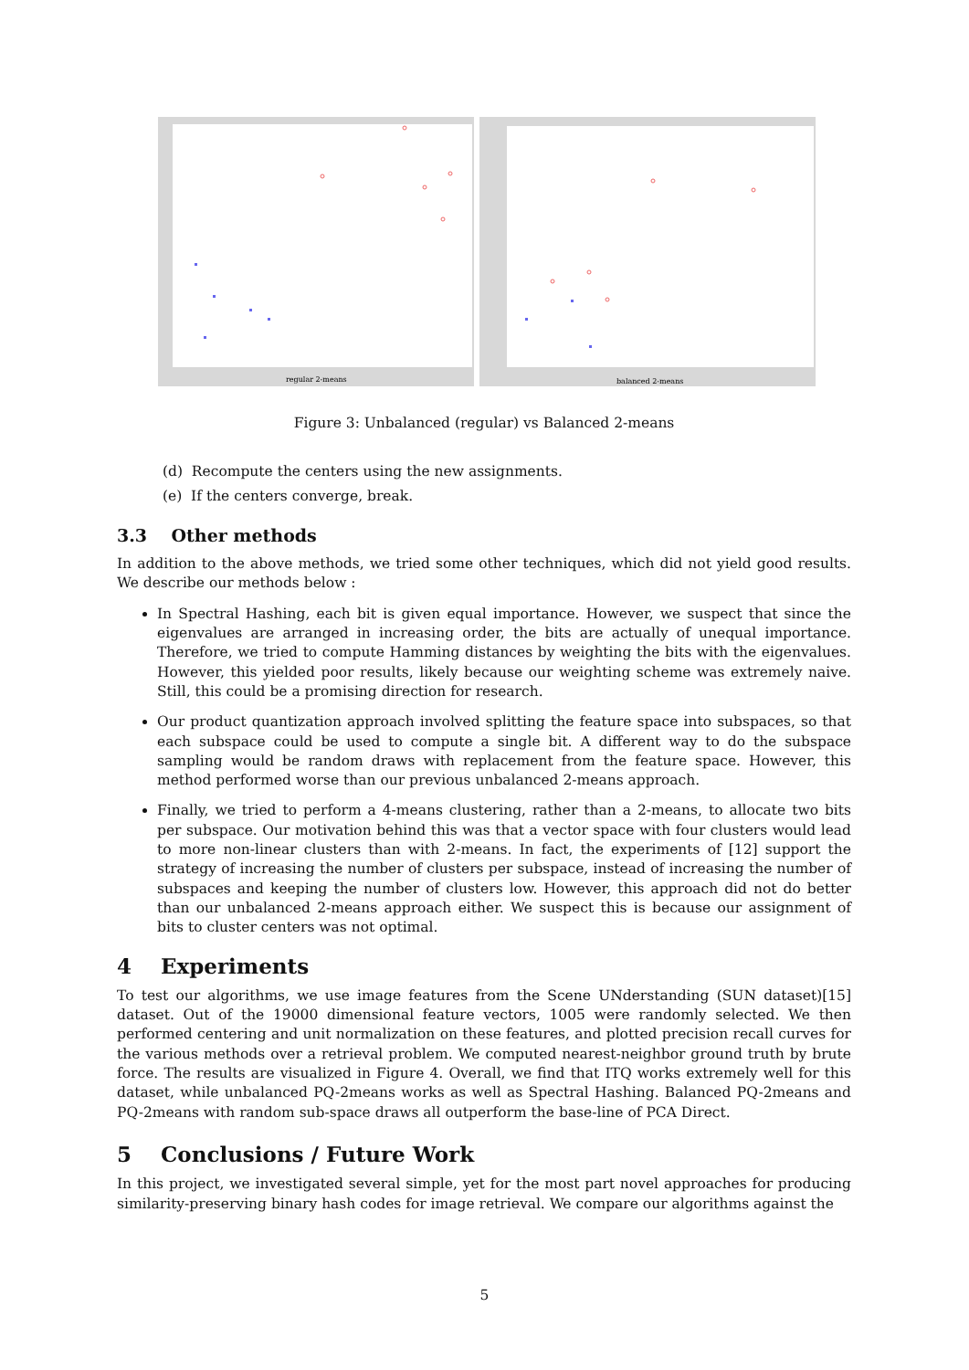regular 2-means
balanced 2-means
Figure 3: Unbalanced (regular) vs Balanced 2-means
(d) Recompute the centers using the new assignments.
(e) If the centers converge, break.
3.3 Other methods
In addition to the above methods, we tried some other techniques, which did not yield good results. We describe our methods below :
In Spectral Hashing, each bit is given equal importance. However, we suspect that since the eigenvalues are arranged in increasing order, the bits are actually of unequal importance. Therefore, we tried to compute Hamming distances by weighting the bits with the eigenvalues. However, this yielded poor results, likely because our weighting scheme was extremely naive. Still, this could be a promising direction for research.
Our product quantization approach involved splitting the feature space into subspaces, so that each subspace could be used to compute a single bit. A different way to do the subspace sampling would be random draws with replacement from the feature space. However, this method performed worse than our previous unbalanced 2-means approach.
Finally, we tried to perform a 4-means clustering, rather than a 2-means, to allocate two bits per subspace. Our motivation behind this was that a vector space with four clusters would lead to more non-linear clusters than with 2-means. In fact, the experiments of [12] support the strategy of increasing the number of clusters per subspace, instead of increasing the number of subspaces and keeping the number of clusters low. However, this approach did not do better than our unbalanced 2-means approach either. We suspect this is because our assignment of bits to cluster centers was not optimal.
4 Experiments
To test our algorithms, we use image features from the Scene UNderstanding (SUN dataset)[15] dataset. Out of the 19000 dimensional feature vectors, 1005 were randomly selected. We then performed centering and unit normalization on these features, and plotted precision recall curves for the various methods over a retrieval problem. We computed nearest-neighbor ground truth by brute force. The results are visualized in Figure 4. Overall, we find that ITQ works extremely well for this dataset, while unbalanced PQ-2means works as well as Spectral Hashing. Balanced PQ-2means and PQ-2means with random sub-space draws all outperform the base-line of PCA Direct.
5 Conclusions / Future Work
In this project, we investigated several simple, yet for the most part novel approaches for producing similarity-preserving binary hash codes for image retrieval. We compare our algorithms against the
5